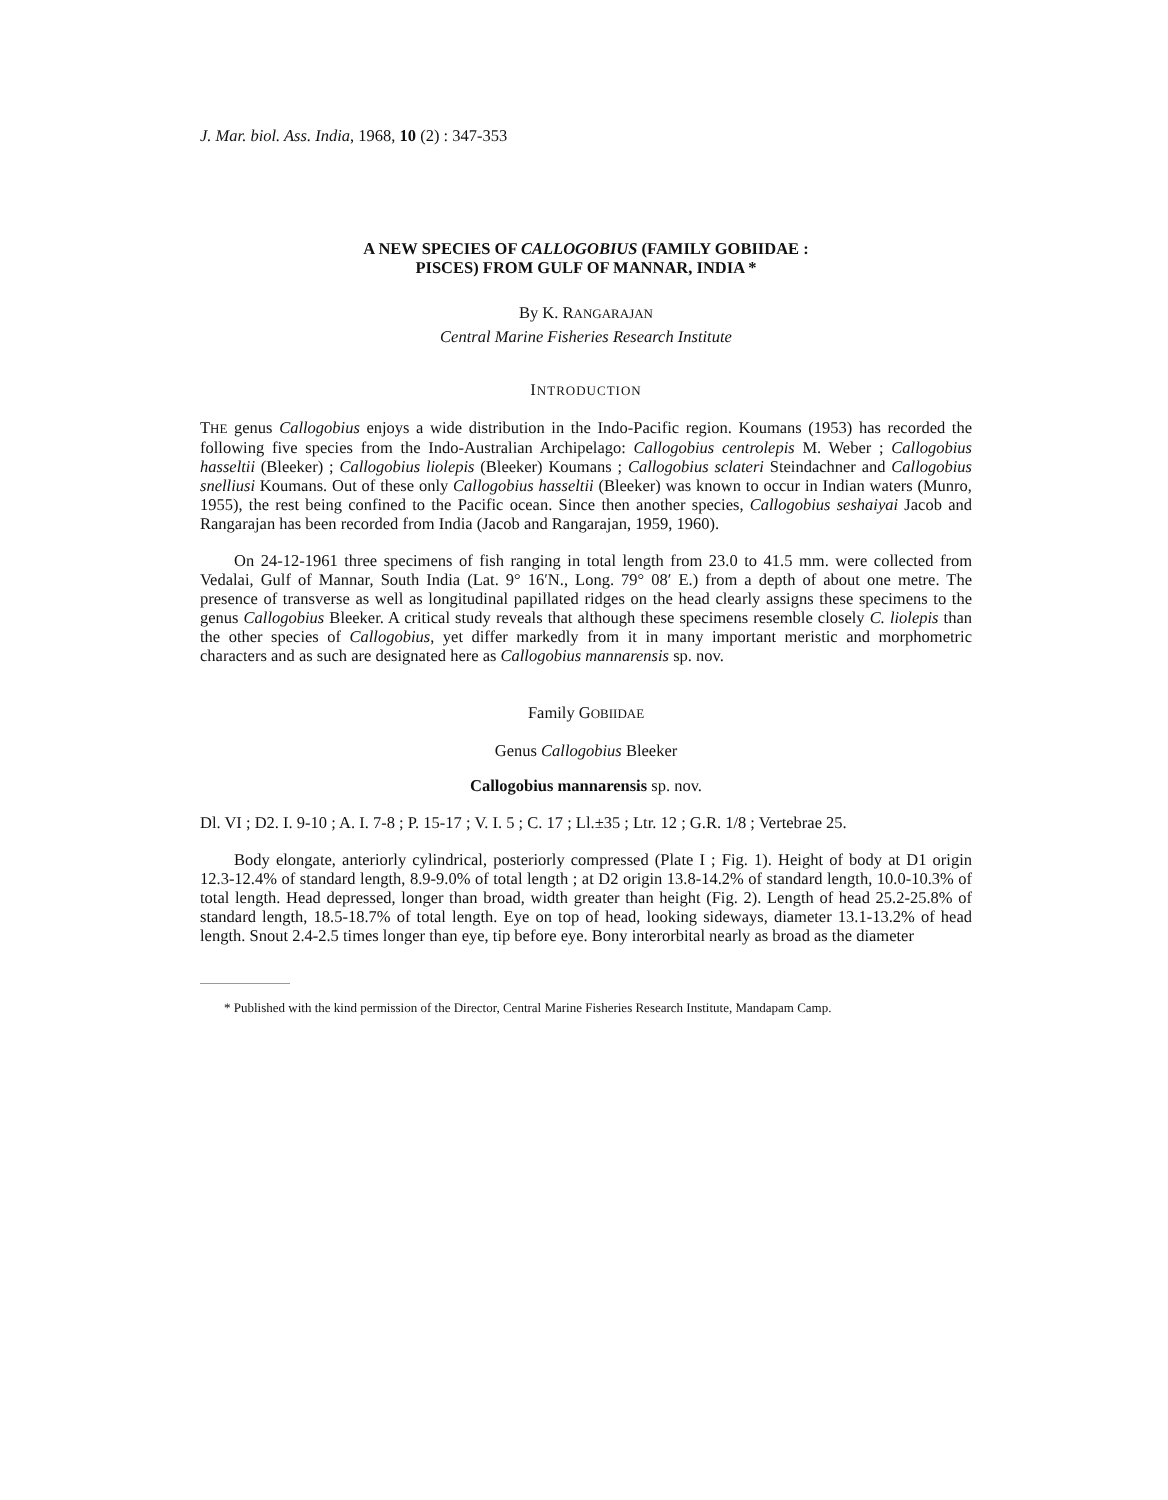J. Mar. biol. Ass. India, 1968, 10 (2) : 347-353
A NEW SPECIES OF CALLOGOBIUS (FAMILY GOBIIDAE :
PISCES) FROM GULF OF MANNAR, INDIA *
By K. RANGARAJAN
Central Marine Fisheries Research Institute
INTRODUCTION
THE genus Callogobius enjoys a wide distribution in the Indo-Pacific region. Koumans (1953) has recorded the following five species from the Indo-Australian Archipelago: Callogobius centrolepis M. Weber ; Callogobius hasseltii (Bleeker) ; Callogobius liolepis (Bleeker) Koumans ; Callogobius sclateri Steindachner and Callogobius snelliusi Koumans. Out of these only Callogobius hasseltii (Bleeker) was known to occur in Indian waters (Munro, 1955), the rest being confined to the Pacific ocean. Since then another species, Callogobius seshaiyai Jacob and Rangarajan has been recorded from India (Jacob and Rangarajan, 1959, 1960).
On 24-12-1961 three specimens of fish ranging in total length from 23.0 to 41.5 mm. were collected from Vedalai, Gulf of Mannar, South India (Lat. 9° 16′N., Long. 79° 08′ E.) from a depth of about one metre. The presence of transverse as well as longitudinal papillated ridges on the head clearly assigns these specimens to the genus Callogobius Bleeker. A critical study reveals that although these specimens resemble closely C. liolepis than the other species of Callogobius, yet differ markedly from it in many important meristic and morphometric characters and as such are designated here as Callogobius mannarensis sp. nov.
Family GOBIIDAE
Genus Callogobius Bleeker
Callogobius mannarensis sp. nov.
Dl. VI ; D2. I. 9-10 ; A. I. 7-8 ; P. 15-17 ; V. I. 5 ; C. 17 ; Ll.±35 ; Ltr. 12 ; G.R. 1/8 ; Vertebrae 25.
Body elongate, anteriorly cylindrical, posteriorly compressed (Plate I ; Fig. 1). Height of body at D1 origin 12.3-12.4% of standard length, 8.9-9.0% of total length ; at D2 origin 13.8-14.2% of standard length, 10.0-10.3% of total length. Head depressed, longer than broad, width greater than height (Fig. 2). Length of head 25.2-25.8% of standard length, 18.5-18.7% of total length. Eye on top of head, looking sideways, diameter 13.1-13.2% of head length. Snout 2.4-2.5 times longer than eye, tip before eye. Bony interorbital nearly as broad as the diameter
* Published with the kind permission of the Director, Central Marine Fisheries Research Institute, Mandapam Camp.